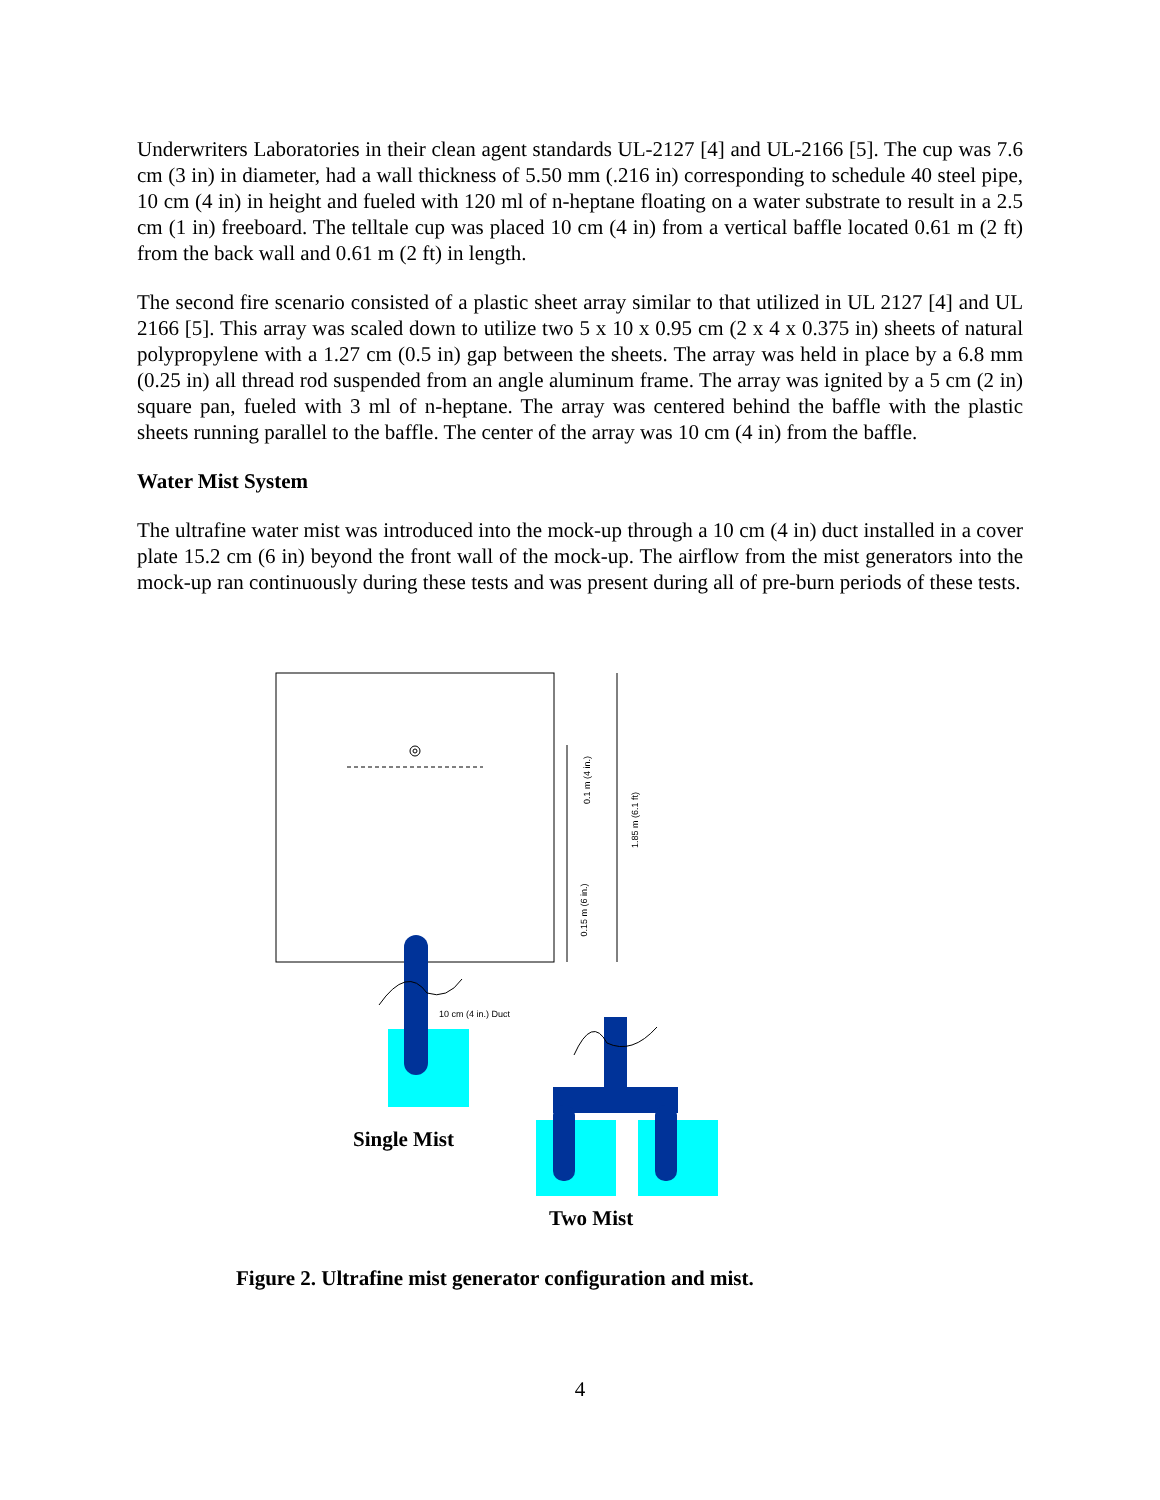Underwriters Laboratories in their clean agent standards UL-2127 [4] and UL-2166 [5]. The cup was 7.6 cm (3 in) in diameter, had a wall thickness of 5.50 mm (.216 in) corresponding to schedule 40 steel pipe, 10 cm (4 in) in height and fueled with 120 ml of n-heptane floating on a water substrate to result in a 2.5 cm (1 in) freeboard. The telltale cup was placed 10 cm (4 in) from a vertical baffle located 0.61 m (2 ft) from the back wall and 0.61 m (2 ft) in length.
The second fire scenario consisted of a plastic sheet array similar to that utilized in UL 2127 [4] and UL 2166 [5]. This array was scaled down to utilize two 5 x 10 x 0.95 cm (2 x 4 x 0.375 in) sheets of natural polypropylene with a 1.27 cm (0.5 in) gap between the sheets. The array was held in place by a 6.8 mm (0.25 in) all thread rod suspended from an angle aluminum frame. The array was ignited by a 5 cm (2 in) square pan, fueled with 3 ml of n-heptane. The array was centered behind the baffle with the plastic sheets running parallel to the baffle. The center of the array was 10 cm (4 in) from the baffle.
Water Mist System
The ultrafine water mist was introduced into the mock-up through a 10 cm (4 in) duct installed in a cover plate 15.2 cm (6 in) beyond the front wall of the mock-up. The airflow from the mist generators into the mock-up ran continuously during these tests and was present during all of pre-burn periods of these tests.
0.1 m (4 in.)
1.85 m (6.1 ft)
0.15 m (6 in.)
10 cm (4 in.) Duct
Single Mist
Two Mist
Figure 2. Ultrafine mist generator configuration and mist.
4